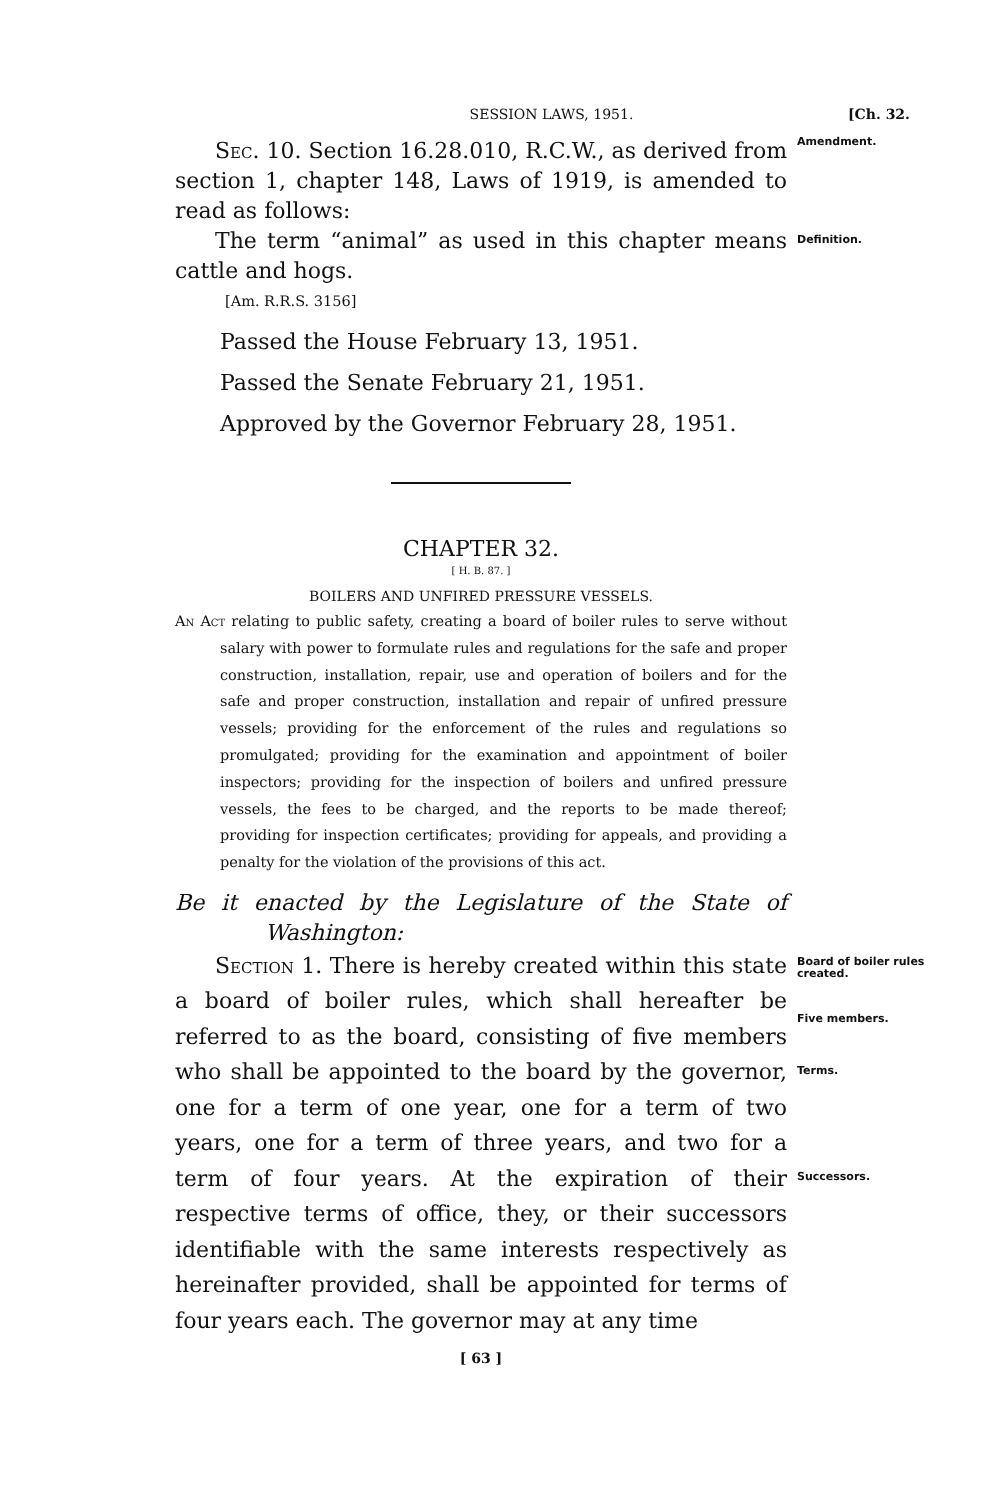SESSION LAWS, 1951. [Ch. 32.
Sec. 10. Section 16.28.010, R.C.W., as derived from section 1, chapter 148, Laws of 1919, is amended to read as follows:
Amendment.
The term “animal” as used in this chapter means cattle and hogs.
Definition.
[Am. R.R.S. 3156]
Passed the House February 13, 1951.
Passed the Senate February 21, 1951.
Approved by the Governor February 28, 1951.
CHAPTER 32.
[ H. B. 87. ]
BOILERS AND UNFIRED PRESSURE VESSELS.
An Act relating to public safety, creating a board of boiler rules to serve without salary with power to formulate rules and regulations for the safe and proper construction, installation, repair, use and operation of boilers and for the safe and proper construction, installation and repair of unfired pressure vessels; providing for the enforcement of the rules and regulations so promulgated; providing for the examination and appointment of boiler inspectors; providing for the inspection of boilers and unfired pressure vessels, the fees to be charged, and the reports to be made thereof; providing for inspection certificates; providing for appeals, and providing a penalty for the violation of the provisions of this act.
Be it enacted by the Legislature of the State of Washington:
Section 1. There is hereby created within this state a board of boiler rules, which shall hereafter be referred to as the board, consisting of five members who shall be appointed to the board by the governor, one for a term of one year, one for a term of two years, one for a term of three years, and two for a term of four years. At the expiration of their respective terms of office, they, or their successors identifiable with the same interests respectively as hereinafter provided, shall be appointed for terms of four years each. The governor may at any time
Board of boiler rules created.
Five members.
Terms.
Successors.
[ 63 ]